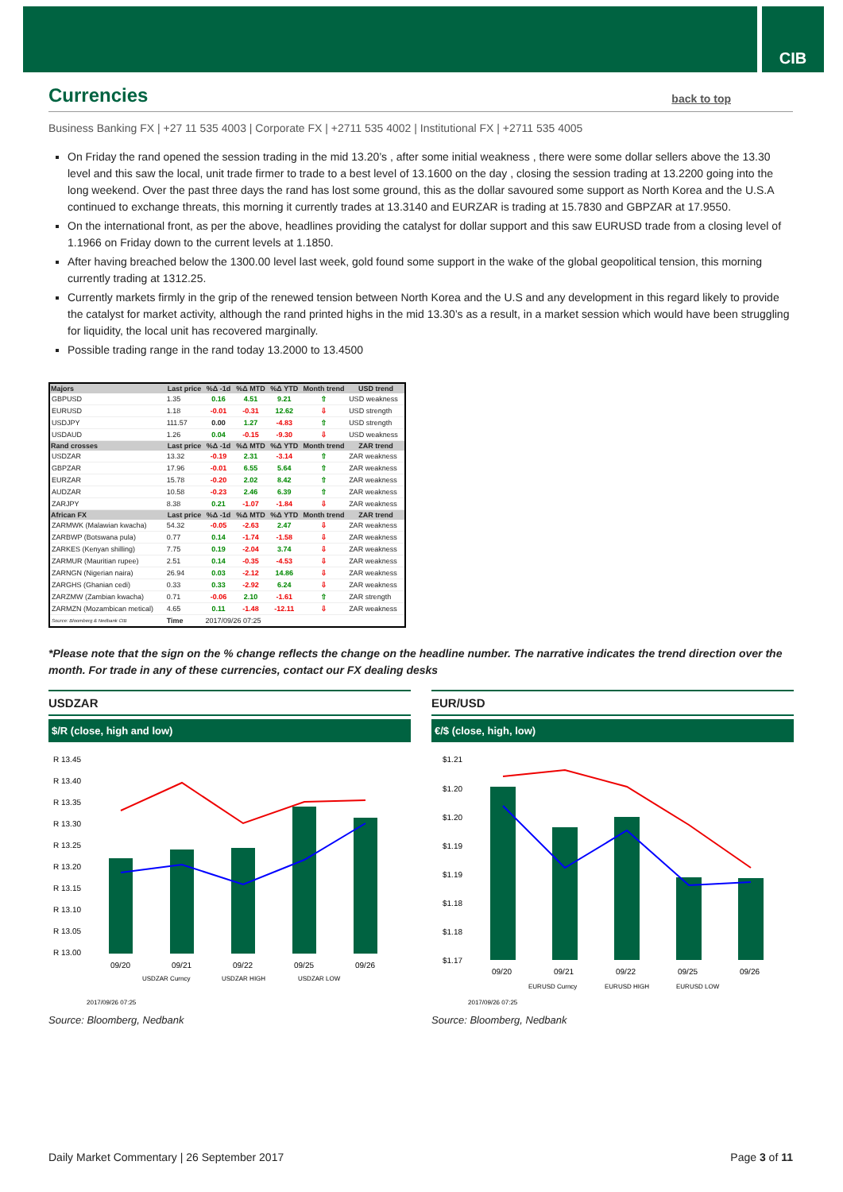CIB
Currencies back to top
Business Banking FX | +27 11 535 4003 | Corporate FX | +2711 535 4002 | Institutional FX | +2711 535 4005
On Friday the rand opened the session trading in the mid 13.20’s , after some initial weakness , there were some dollar sellers above the 13.30 level and this saw the local, unit trade firmer to trade to a best level of 13.1600 on the day , closing the session trading at 13.2200 going into the long weekend. Over the past three days the rand has lost some ground, this as the dollar savoured some support as North Korea and the U.S.A continued to exchange threats, this morning it currently trades at 13.3140 and EURZAR is trading at 15.7830 and GBPZAR at 17.9550.
On the international front, as per the above, headlines providing the catalyst for dollar support and this saw EURUSD trade from a closing level of 1.1966 on Friday down to the current levels at 1.1850.
After having breached below the 1300.00 level last week, gold found some support in the wake of the global geopolitical tension, this morning currently trading at 1312.25.
Currently markets firmly in the grip of the renewed tension between North Korea and the U.S and any development in this regard likely to provide the catalyst for market activity, although the rand printed highs in the mid 13.30’s as a result, in a market session which would have been struggling for liquidity, the local unit has recovered marginally.
Possible trading range in the rand today 13.2000 to 13.4500
| Majors | Last price | %Δ -1d | %Δ MTD | %Δ YTD | Month trend | USD trend |
| --- | --- | --- | --- | --- | --- | --- |
| GBPUSD | 1.35 | 0.16 | 4.51 | 9.21 | ⇧ | USD weakness |
| EURUSD | 1.18 | -0.01 | -0.31 | 12.62 | ⇩ | USD strength |
| USDJPY | 111.57 | 0.00 | 1.27 | -4.83 | ⇧ | USD strength |
| USDAUD | 1.26 | 0.04 | -0.15 | -9.30 | ⇩ | USD weakness |
| Rand crosses | Last price | %Δ -1d | %Δ MTD | %Δ YTD | Month trend | ZAR trend |
| USDZAR | 13.32 | -0.19 | 2.31 | -3.14 | ⇧ | ZAR weakness |
| GBPZAR | 17.96 | -0.01 | 6.55 | 5.64 | ⇧ | ZAR weakness |
| EURZAR | 15.78 | -0.20 | 2.02 | 8.42 | ⇧ | ZAR weakness |
| AUDZAR | 10.58 | -0.23 | 2.46 | 6.39 | ⇧ | ZAR weakness |
| ZARJPY | 8.38 | 0.21 | -1.07 | -1.84 | ⇩ | ZAR weakness |
| African FX | Last price | %Δ -1d | %Δ MTD | %Δ YTD | Month trend | ZAR trend |
| ZARMWK (Malawian kwacha) | 54.32 | -0.05 | -2.63 | 2.47 | ⇩ | ZAR weakness |
| ZARBWP (Botswana pula) | 0.77 | 0.14 | -1.74 | -1.58 | ⇩ | ZAR weakness |
| ZARKES (Kenyan shilling) | 7.75 | 0.19 | -2.04 | 3.74 | ⇩ | ZAR weakness |
| ZARMUR (Mauritian rupee) | 2.51 | 0.14 | -0.35 | -4.53 | ⇩ | ZAR weakness |
| ZARNGN (Nigerian naira) | 26.94 | 0.03 | -2.12 | 14.86 | ⇩ | ZAR weakness |
| ZARGHS (Ghanian cedi) | 0.33 | 0.33 | -2.92 | 6.24 | ⇩ | ZAR weakness |
| ZARZMW (Zambian kwacha) | 0.71 | -0.06 | 2.10 | -1.61 | ⇧ | ZAR strength |
| ZARMZN (Mozambican metical) | 4.65 | 0.11 | -1.48 | -12.11 | ⇩ | ZAR weakness |
| Source: Bloomberg & Nedbank CIB | Time | 2017/09/26 07:25 | | | | |
*Please note that the sign on the % change reflects the change on the headline number. The narrative indicates the trend direction over the month. For trade in any of these currencies, contact our FX dealing desks
USDZAR
$/R (close, high and low)
R 13.45
R 13.40
R 13.35
R 13.30
R 13.25
R 13.20
R 13.15
R 13.10
R 13.05
R 13.00
09/20
09/21
09/22
09/25
09/26
USDZAR Curncy
USDZAR HIGH
USDZAR LOW
2017/09/26 07:25
Source: Bloomberg, Nedbank
EUR/USD
€/$ (close, high, low)
$1.21
$1.20
$1.20
$1.19
$1.19
$1.18
$1.18
$1.17
09/20
09/21
09/22
09/25
09/26
EURUSD Curncy
EURUSD HIGH
EURUSD LOW
2017/09/26 07:25
Source: Bloomberg, Nedbank
Daily Market Commentary | 26 September 2017 Page 3 of 11